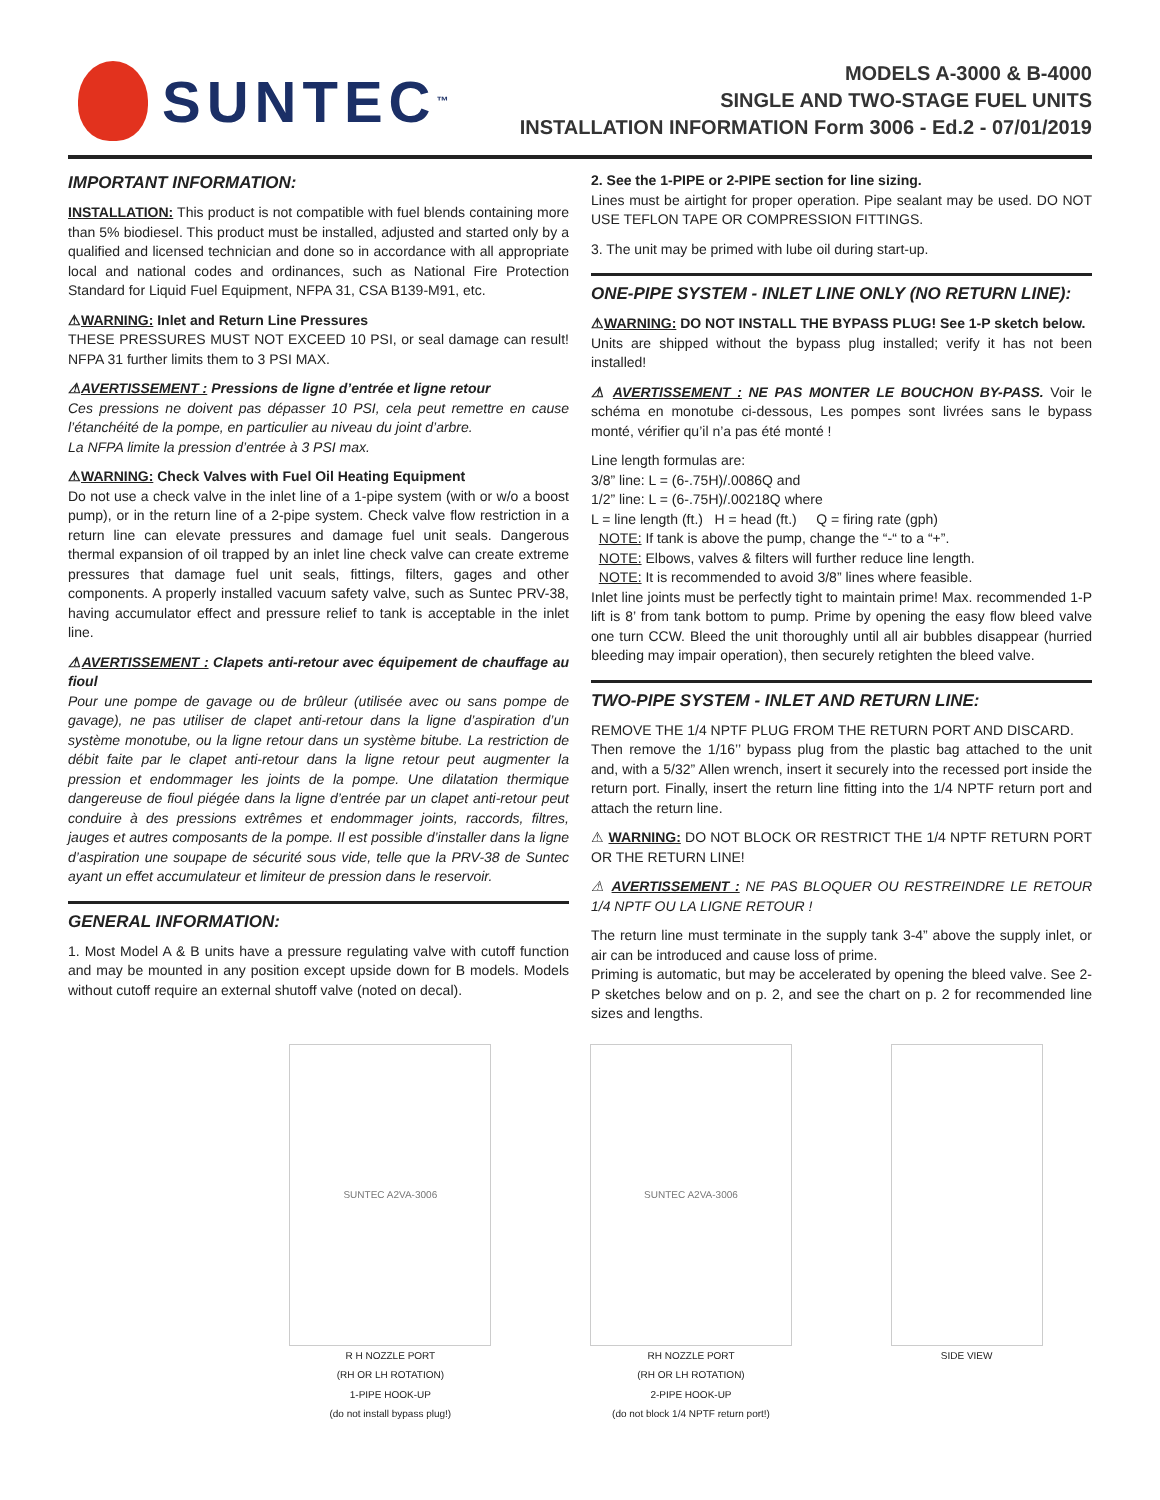SUNTEC<sup>™</sup>
MODELS A-3000 & B-4000
SINGLE AND TWO-STAGE FUEL UNITS
INSTALLATION INFORMATION Form 3006 - Ed.2 - 07/01/2019
IMPORTANT INFORMATION:
INSTALLATION: This product is not compatible with fuel blends containing more than 5% biodiesel. This product must be installed, adjusted and started only by a qualified and licensed technician and done so in accordance with all appropriate local and national codes and ordinances, such as National Fire Protection Standard for Liquid Fuel Equipment, NFPA 31, CSA B139-M91, etc.
⚠WARNING: Inlet and Return Line Pressures
THESE PRESSURES MUST NOT EXCEED 10 PSI, or seal damage can result! NFPA 31 further limits them to 3 PSI MAX.
⚠AVERTISSEMENT : Pressions de ligne d’entrée et ligne retour
Ces pressions ne doivent pas dépasser 10 PSI, cela peut remettre en cause l’étanchéité de la pompe, en particulier au niveau du joint d’arbre.
La NFPA limite la pression d’entrée à 3 PSI max.
⚠WARNING: Check Valves with Fuel Oil Heating Equipment
Do not use a check valve in the inlet line of a 1-pipe system (with or w/o a boost pump), or in the return line of a 2-pipe system. Check valve flow restriction in a return line can elevate pressures and damage fuel unit seals. Dangerous thermal expansion of oil trapped by an inlet line check valve can create extreme pressures that damage fuel unit seals, fittings, filters, gages and other components. A properly installed vacuum safety valve, such as Suntec PRV-38, having accumulator effect and pressure relief to tank is acceptable in the inlet line.
⚠AVERTISSEMENT : Clapets anti-retour avec équipement de chauffage au fioul
Pour une pompe de gavage ou de brûleur (utilisée avec ou sans pompe de gavage), ne pas utiliser de clapet anti-retour dans la ligne d’aspiration d’un système monotube, ou la ligne retour dans un système bitube. La restriction de débit faite par le clapet anti-retour dans la ligne retour peut augmenter la pression et endommager les joints de la pompe. Une dilatation thermique dangereuse de fioul piégée dans la ligne d’entrée par un clapet anti-retour peut conduire à des pressions extrêmes et endommager joints, raccords, filtres, jauges et autres composants de la pompe. Il est possible d’installer dans la ligne d’aspiration une soupape de sécurité sous vide, telle que la PRV-38 de Suntec ayant un effet accumulateur et limiteur de pression dans le reservoir.
GENERAL INFORMATION:
1. Most Model A & B units have a pressure regulating valve with cutoff function and may be mounted in any position except upside down for B models. Models without cutoff require an external shutoff valve (noted on decal).
2. See the 1-PIPE or 2-PIPE section for line sizing.
Lines must be airtight for proper operation. Pipe sealant may be used. DO NOT USE TEFLON TAPE OR COMPRESSION FITTINGS.
3. The unit may be primed with lube oil during start-up.
ONE-PIPE SYSTEM - INLET LINE ONLY (NO RETURN LINE):
⚠WARNING: DO NOT INSTALL THE BYPASS PLUG! See 1-P sketch below.
Units are shipped without the bypass plug installed; verify it has not been installed!
⚠ AVERTISSEMENT : NE PAS MONTER LE BOUCHON BY-PASS. Voir le schéma en monotube ci-dessous, Les pompes sont livrées sans le bypass monté, vérifier qu’il n’a pas été monté !
Line length formulas are:
3/8” line: L = (6-.75H)/.0086Q and
1/2” line: L = (6-.75H)/.00218Q where
L = line length (ft.) H = head (ft.) Q = firing rate (gph)
NOTE: If tank is above the pump, change the “-“ to a “+”.
NOTE: Elbows, valves & filters will further reduce line length.
NOTE: It is recommended to avoid 3/8” lines where feasible.
Inlet line joints must be perfectly tight to maintain prime! Max. recommended 1-P lift is 8’ from tank bottom to pump. Prime by opening the easy flow bleed valve one turn CCW. Bleed the unit thoroughly until all air bubbles disappear (hurried bleeding may impair operation), then securely retighten the bleed valve.
TWO-PIPE SYSTEM - INLET AND RETURN LINE:
REMOVE THE 1/4 NPTF PLUG FROM THE RETURN PORT AND DISCARD.
Then remove the 1/16’’ bypass plug from the plastic bag attached to the unit and, with a 5/32” Allen wrench, insert it securely into the recessed port inside the return port. Finally, insert the return line fitting into the 1/4 NPTF return port and attach the return line.
⚠ WARNING: DO NOT BLOCK OR RESTRICT THE 1/4 NPTF RETURN PORT OR THE RETURN LINE!
⚠ AVERTISSEMENT : NE PAS BLOQUER OU RESTREINDRE LE RETOUR 1/4 NPTF OU LA LIGNE RETOUR !
The return line must terminate in the supply tank 3-4” above the supply inlet, or air can be introduced and cause loss of prime.
Priming is automatic, but may be accelerated by opening the bleed valve. See 2-P sketches below and on p. 2, and see the chart on p. 2 for recommended line sizes and lengths.
SUNTEC A2VA-3006
R H NOZZLE PORT
(RH OR LH ROTATION)
1-PIPE HOOK-UP
(do not install bypass plug!)
SUNTEC A2VA-3006
RH NOZZLE PORT
(RH OR LH ROTATION)
2-PIPE HOOK-UP
(do not block 1/4 NPTF return port!)
SIDE VIEW